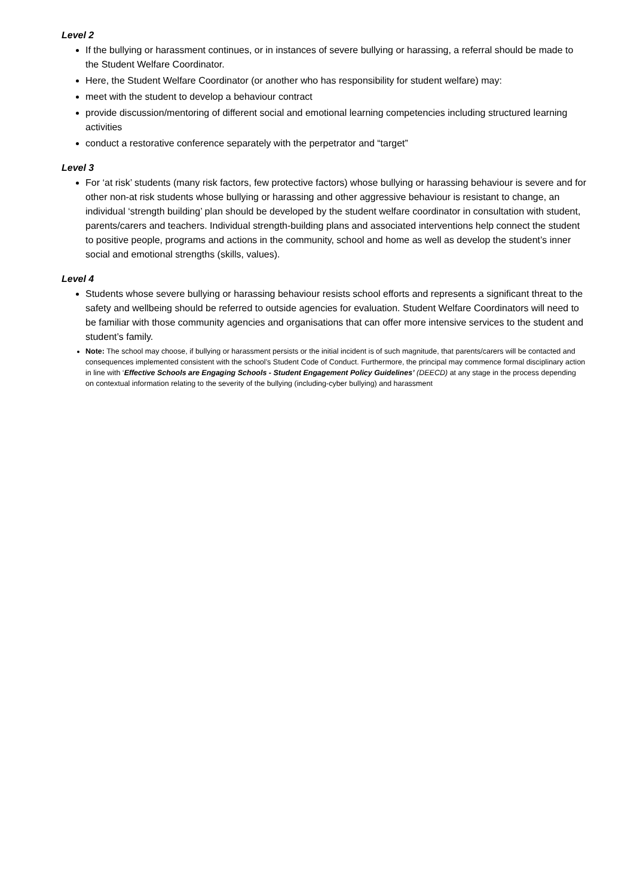Level 2
If the bullying or harassment continues, or in instances of severe bullying or harassing, a referral should be made to the Student Welfare Coordinator.
Here, the Student Welfare Coordinator (or another who has responsibility for student welfare) may:
meet with the student to develop a behaviour contract
provide discussion/mentoring of different social and emotional learning competencies including structured learning activities
conduct a restorative conference separately with the perpetrator and “target”
Level 3
For ‘at risk’ students (many risk factors, few protective factors) whose bullying or harassing behaviour is severe and for other non-at risk students whose bullying or harassing and other aggressive behaviour is resistant to change, an individual ‘strength building’ plan should be developed by the student welfare coordinator in consultation with student, parents/carers and teachers. Individual strength-building plans and associated interventions help connect the student to positive people, programs and actions in the community, school and home as well as develop the student’s inner social and emotional strengths (skills, values).
Level 4
Students whose severe bullying or harassing behaviour resists school efforts and represents a significant threat to the safety and wellbeing should be referred to outside agencies for evaluation. Student Welfare Coordinators will need to be familiar with those community agencies and organisations that can offer more intensive services to the student and student’s family.
Note: The school may choose, if bullying or harassment persists or the initial incident is of such magnitude, that parents/carers will be contacted and consequences implemented consistent with the school’s Student Code of Conduct. Furthermore, the principal may commence formal disciplinary action in line with ‘Effective Schools are Engaging Schools - Student Engagement Policy Guidelines’ (DEECD) at any stage in the process depending on contextual information relating to the severity of the bullying (including-cyber bullying) and harassment